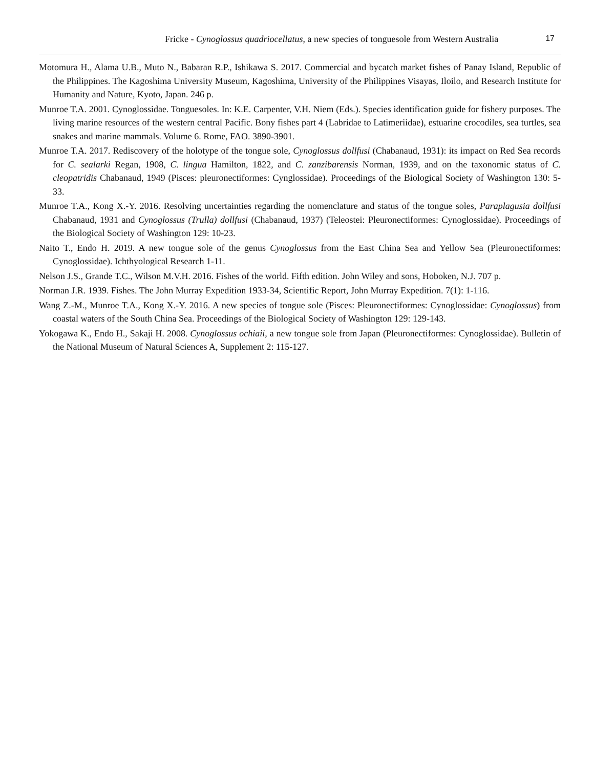Fricke - Cynoglossus quadriocellatus, a new species of tonguesole from Western Australia 17
Motomura H., Alama U.B., Muto N., Babaran R.P., Ishikawa S. 2017. Commercial and bycatch market fishes of Panay Island, Republic of the Philippines. The Kagoshima University Museum, Kagoshima, University of the Philippines Visayas, Iloilo, and Research Institute for Humanity and Nature, Kyoto, Japan. 246 p.
Munroe T.A. 2001. Cynoglossidae. Tonguesoles. In: K.E. Carpenter, V.H. Niem (Eds.). Species identification guide for fishery purposes. The living marine resources of the western central Pacific. Bony fishes part 4 (Labridae to Latimeriidae), estuarine crocodiles, sea turtles, sea snakes and marine mammals. Volume 6. Rome, FAO. 3890-3901.
Munroe T.A. 2017. Rediscovery of the holotype of the tongue sole, Cynoglossus dollfusi (Chabanaud, 1931): its impact on Red Sea records for C. sealarki Regan, 1908, C. lingua Hamilton, 1822, and C. zanzibarensis Norman, 1939, and on the taxonomic status of C. cleopatridis Chabanaud, 1949 (Pisces: pleuronectiformes: Cynglossidae). Proceedings of the Biological Society of Washington 130: 5-33.
Munroe T.A., Kong X.-Y. 2016. Resolving uncertainties regarding the nomenclature and status of the tongue soles, Paraplagusia dollfusi Chabanaud, 1931 and Cynoglossus (Trulla) dollfusi (Chabanaud, 1937) (Teleostei: Pleuronectiformes: Cynoglossidae). Proceedings of the Biological Society of Washington 129: 10-23.
Naito T., Endo H. 2019. A new tongue sole of the genus Cynoglossus from the East China Sea and Yellow Sea (Pleuronectiformes: Cynoglossidae). Ichthyological Research 1-11.
Nelson J.S., Grande T.C., Wilson M.V.H. 2016. Fishes of the world. Fifth edition. John Wiley and sons, Hoboken, N.J. 707 p.
Norman J.R. 1939. Fishes. The John Murray Expedition 1933-34, Scientific Report, John Murray Expedition. 7(1): 1-116.
Wang Z.-M., Munroe T.A., Kong X.-Y. 2016. A new species of tongue sole (Pisces: Pleuronectiformes: Cynoglossidae: Cynoglossus) from coastal waters of the South China Sea. Proceedings of the Biological Society of Washington 129: 129-143.
Yokogawa K., Endo H., Sakaji H. 2008. Cynoglossus ochiaii, a new tongue sole from Japan (Pleuronectiformes: Cynoglossidae). Bulletin of the National Museum of Natural Sciences A, Supplement 2: 115-127.